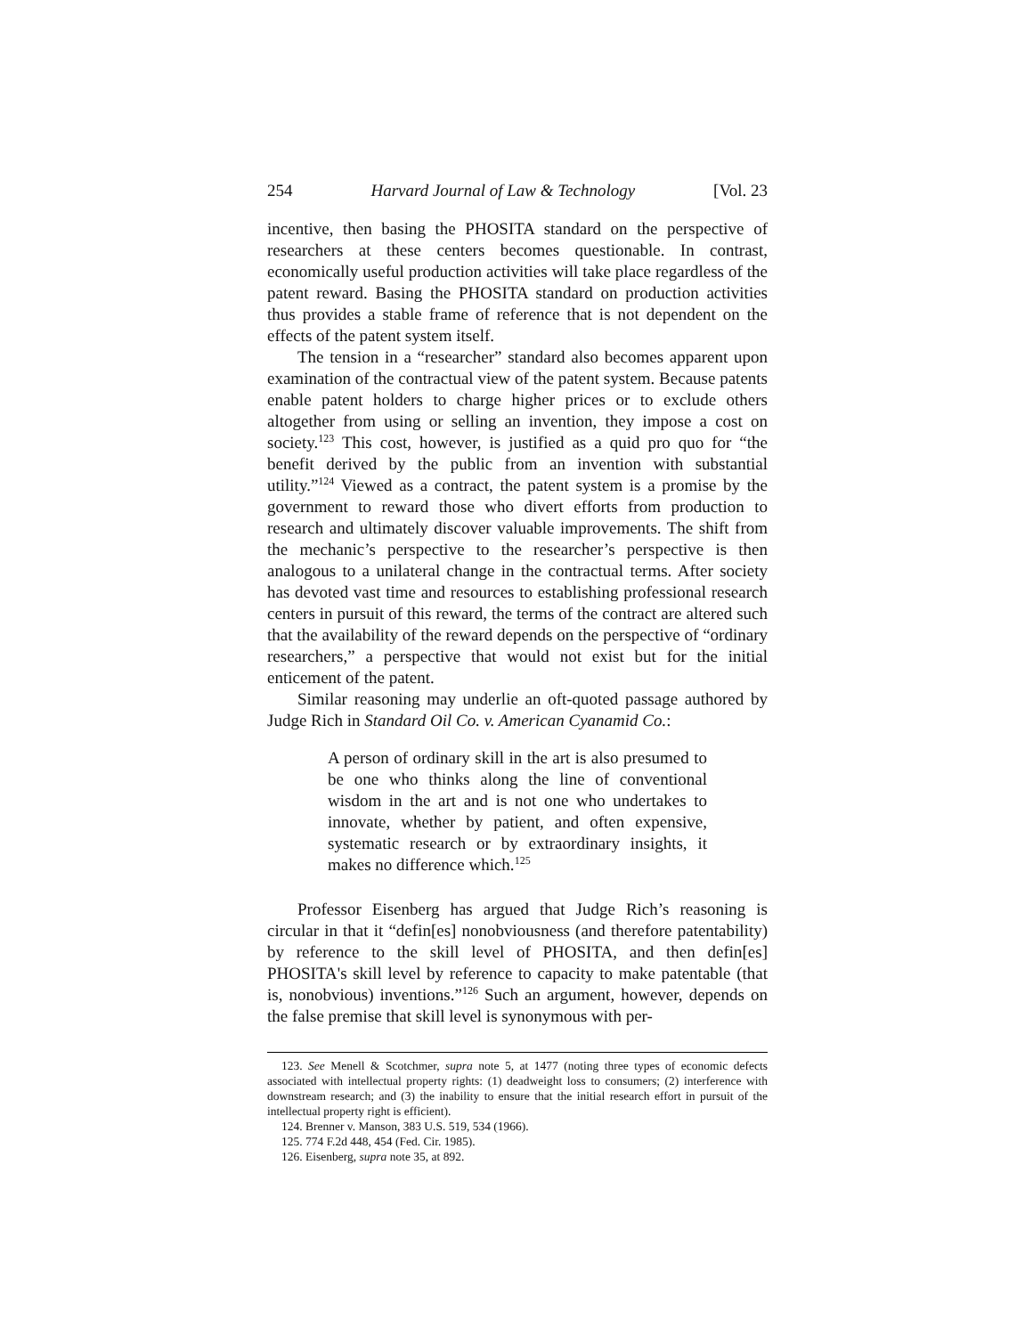254 Harvard Journal of Law & Technology [Vol. 23
incentive, then basing the PHOSITA standard on the perspective of researchers at these centers becomes questionable. In contrast, economically useful production activities will take place regardless of the patent reward. Basing the PHOSITA standard on production activities thus provides a stable frame of reference that is not dependent on the effects of the patent system itself.
The tension in a “researcher” standard also becomes apparent upon examination of the contractual view of the patent system. Because patents enable patent holders to charge higher prices or to exclude others altogether from using or selling an invention, they impose a cost on society.<sup>123</sup> This cost, however, is justified as a quid pro quo for “the benefit derived by the public from an invention with substantial utility.”<sup>124</sup> Viewed as a contract, the patent system is a promise by the government to reward those who divert efforts from production to research and ultimately discover valuable improvements. The shift from the mechanic’s perspective to the researcher’s perspective is then analogous to a unilateral change in the contractual terms. After society has devoted vast time and resources to establishing professional research centers in pursuit of this reward, the terms of the contract are altered such that the availability of the reward depends on the perspective of “ordinary researchers,” a perspective that would not exist but for the initial enticement of the patent.
Similar reasoning may underlie an oft-quoted passage authored by Judge Rich in Standard Oil Co. v. American Cyanamid Co.:
A person of ordinary skill in the art is also presumed to be one who thinks along the line of conventional wisdom in the art and is not one who undertakes to innovate, whether by patient, and often expensive, systematic research or by extraordinary insights, it makes no difference which.<sup>125</sup>
Professor Eisenberg has argued that Judge Rich’s reasoning is circular in that it “defin[es] nonobviousness (and therefore patentability) by reference to the skill level of PHOSITA, and then defin[es] PHOSITA's skill level by reference to capacity to make patentable (that is, nonobvious) inventions.”<sup>126</sup> Such an argument, however, depends on the false premise that skill level is synonymous with per-
123. See Menell & Scotchmer, supra note 5, at 1477 (noting three types of economic defects associated with intellectual property rights: (1) deadweight loss to consumers; (2) interference with downstream research; and (3) the inability to ensure that the initial research effort in pursuit of the intellectual property right is efficient).
124. Brenner v. Manson, 383 U.S. 519, 534 (1966).
125. 774 F.2d 448, 454 (Fed. Cir. 1985).
126. Eisenberg, supra note 35, at 892.